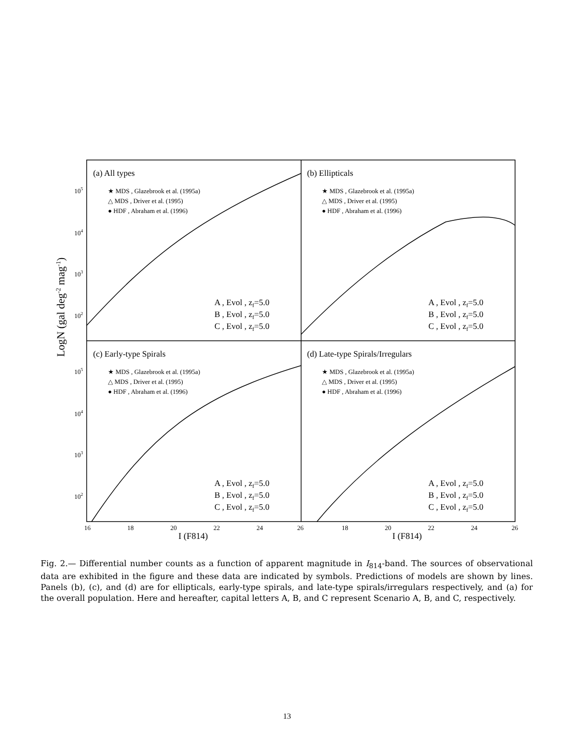LogN (gal deg-2 mag-1)
105
104
103
102
105
104
103
102
16
18
20
22
24
26
18
20
22
24
26
I (F814)
I (F814)
(a) All types
(b) Ellipticals
(c) Early-type Spirals
(d) Late-type Spirals/Irregulars
★ MDS , Glazebrook et al. (1995a)
△ MDS , Driver et al. (1995)
● HDF , Abraham et al. (1996)
★ MDS , Glazebrook et al. (1995a)
△ MDS , Driver et al. (1995)
● HDF , Abraham et al. (1996)
★ MDS , Glazebrook et al. (1995a)
△ MDS , Driver et al. (1995)
● HDF , Abraham et al. (1996)
★ MDS , Glazebrook et al. (1995a)
△ MDS , Driver et al. (1995)
● HDF , Abraham et al. (1996)
A , Evol , zf=5.0
B , Evol , zf=5.0
C , Evol , zf=5.0
A , Evol , zf=5.0
B , Evol , zf=5.0
C , Evol , zf=5.0
A , Evol , zf=5.0
B , Evol , zf=5.0
C , Evol , zf=5.0
A , Evol , zf=5.0
B , Evol , zf=5.0
C , Evol , zf=5.0
Fig. 2.— Differential number counts as a function of apparent magnitude in I<sub>814</sub>-band. The sources of observational data are exhibited in the figure and these data are indicated by symbols. Predictions of models are shown by lines. Panels (b), (c), and (d) are for ellipticals, early-type spirals, and late-type spirals/irregulars respectively, and (a) for the overall population. Here and hereafter, capital letters A, B, and C represent Scenario A, B, and C, respectively.
13